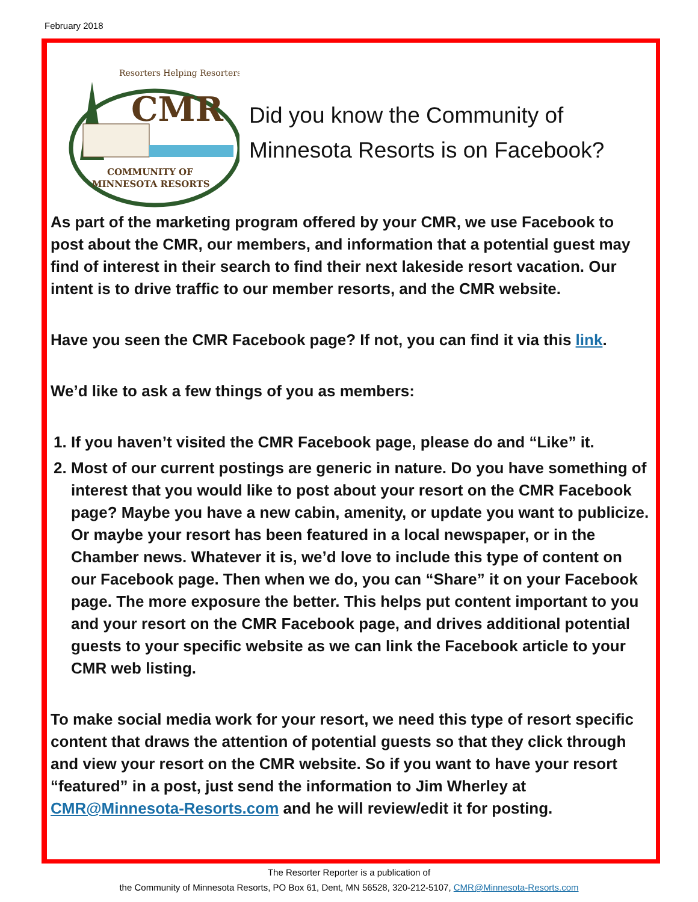February 2018
Resorters Helping Resorters
CMR
COMMUNITY OF
MINNESOTA RESORTS
Did you know the Community of
Minnesota Resorts is on Facebook?
As part of the marketing program offered by your CMR, we use Facebook to post about the CMR, our members, and information that a potential guest may find of interest in their search to find their next lakeside resort vacation. Our intent is to drive traffic to our member resorts, and the CMR website.
Have you seen the CMR Facebook page? If not, you can find it via this link.
We’d like to ask a few things of you as members:
1. If you haven’t visited the CMR Facebook page, please do and “Like” it.
2. Most of our current postings are generic in nature. Do you have something of interest that you would like to post about your resort on the CMR Facebook page? Maybe you have a new cabin, amenity, or update you want to publicize. Or maybe your resort has been featured in a local newspaper, or in the Chamber news. Whatever it is, we’d love to include this type of content on our Facebook page. Then when we do, you can “Share” it on your Facebook page. The more exposure the better. This helps put content important to you and your resort on the CMR Facebook page, and drives additional potential guests to your specific website as we can link the Facebook article to your CMR web listing.
To make social media work for your resort, we need this type of resort specific content that draws the attention of potential guests so that they click through and view your resort on the CMR website. So if you want to have your resort “featured” in a post, just send the information to Jim Wherley at CMR@Minnesota-Resorts.com and he will review/edit it for posting.
The Resorter Reporter is a publication of
the Community of Minnesota Resorts, PO Box 61, Dent, MN 56528, 320-212-5107, CMR@Minnesota-Resorts.com